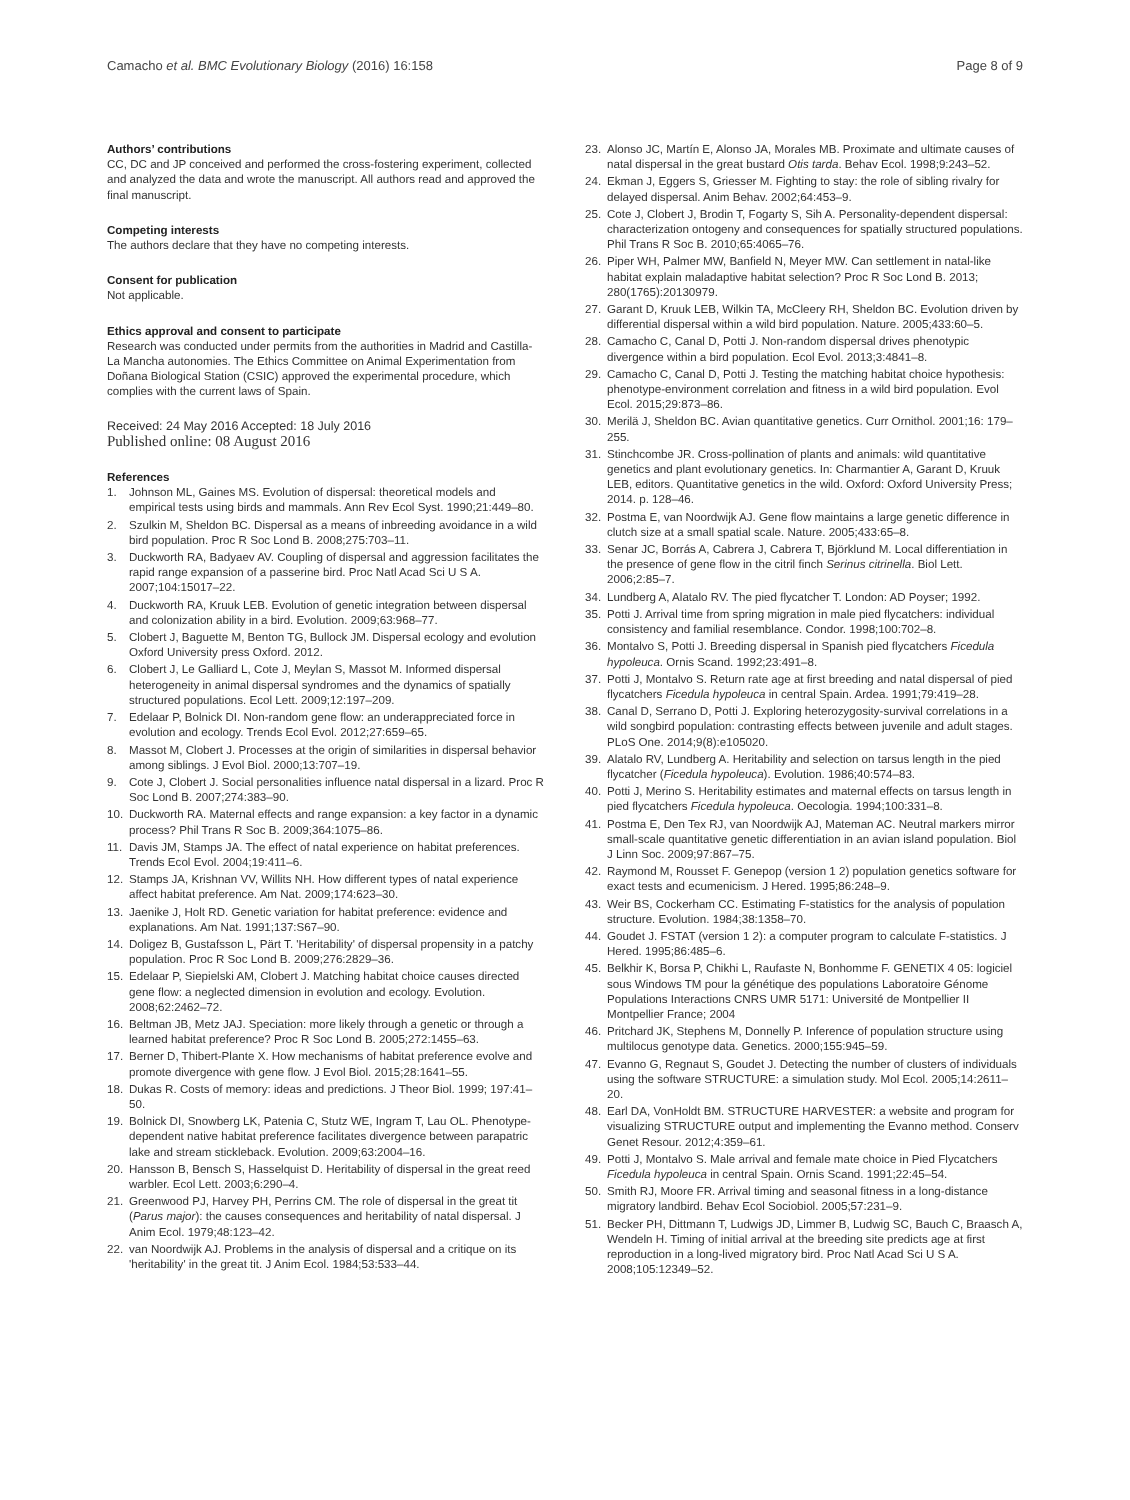Camacho et al. BMC Evolutionary Biology (2016) 16:158 Page 8 of 9
Authors’ contributions
CC, DC and JP conceived and performed the cross-fostering experiment, collected and analyzed the data and wrote the manuscript. All authors read and approved the final manuscript.
Competing interests
The authors declare that they have no competing interests.
Consent for publication
Not applicable.
Ethics approval and consent to participate
Research was conducted under permits from the authorities in Madrid and Castilla-La Mancha autonomies. The Ethics Committee on Animal Experimentation from Doñana Biological Station (CSIC) approved the experimental procedure, which complies with the current laws of Spain.
Received: 24 May 2016 Accepted: 18 July 2016
Published online: 08 August 2016
References
1. Johnson ML, Gaines MS. Evolution of dispersal: theoretical models and empirical tests using birds and mammals. Ann Rev Ecol Syst. 1990;21:449–80.
2. Szulkin M, Sheldon BC. Dispersal as a means of inbreeding avoidance in a wild bird population. Proc R Soc Lond B. 2008;275:703–11.
3. Duckworth RA, Badyaev AV. Coupling of dispersal and aggression facilitates the rapid range expansion of a passerine bird. Proc Natl Acad Sci U S A. 2007;104:15017–22.
4. Duckworth RA, Kruuk LEB. Evolution of genetic integration between dispersal and colonization ability in a bird. Evolution. 2009;63:968–77.
5. Clobert J, Baguette M, Benton TG, Bullock JM. Dispersal ecology and evolution Oxford University press Oxford. 2012.
6. Clobert J, Le Galliard L, Cote J, Meylan S, Massot M. Informed dispersal heterogeneity in animal dispersal syndromes and the dynamics of spatially structured populations. Ecol Lett. 2009;12:197–209.
7. Edelaar P, Bolnick DI. Non-random gene flow: an underappreciated force in evolution and ecology. Trends Ecol Evol. 2012;27:659–65.
8. Massot M, Clobert J. Processes at the origin of similarities in dispersal behavior among siblings. J Evol Biol. 2000;13:707–19.
9. Cote J, Clobert J. Social personalities influence natal dispersal in a lizard. Proc R Soc Lond B. 2007;274:383–90.
10. Duckworth RA. Maternal effects and range expansion: a key factor in a dynamic process? Phil Trans R Soc B. 2009;364:1075–86.
11. Davis JM, Stamps JA. The effect of natal experience on habitat preferences. Trends Ecol Evol. 2004;19:411–6.
12. Stamps JA, Krishnan VV, Willits NH. How different types of natal experience affect habitat preference. Am Nat. 2009;174:623–30.
13. Jaenike J, Holt RD. Genetic variation for habitat preference: evidence and explanations. Am Nat. 1991;137:S67–90.
14. Doligez B, Gustafsson L, Pärt T. 'Heritability' of dispersal propensity in a patchy population. Proc R Soc Lond B. 2009;276:2829–36.
15. Edelaar P, Siepielski AM, Clobert J. Matching habitat choice causes directed gene flow: a neglected dimension in evolution and ecology. Evolution. 2008;62:2462–72.
16. Beltman JB, Metz JAJ. Speciation: more likely through a genetic or through a learned habitat preference? Proc R Soc Lond B. 2005;272:1455–63.
17. Berner D, Thibert-Plante X. How mechanisms of habitat preference evolve and promote divergence with gene flow. J Evol Biol. 2015;28:1641–55.
18. Dukas R. Costs of memory: ideas and predictions. J Theor Biol. 1999; 197:41–50.
19. Bolnick DI, Snowberg LK, Patenia C, Stutz WE, Ingram T, Lau OL. Phenotype-dependent native habitat preference facilitates divergence between parapatric lake and stream stickleback. Evolution. 2009;63:2004–16.
20. Hansson B, Bensch S, Hasselquist D. Heritability of dispersal in the great reed warbler. Ecol Lett. 2003;6:290–4.
21. Greenwood PJ, Harvey PH, Perrins CM. The role of dispersal in the great tit (Parus major): the causes consequences and heritability of natal dispersal. J Anim Ecol. 1979;48:123–42.
22. van Noordwijk AJ. Problems in the analysis of dispersal and a critique on its 'heritability' in the great tit. J Anim Ecol. 1984;53:533–44.
23. Alonso JC, Martín E, Alonso JA, Morales MB. Proximate and ultimate causes of natal dispersal in the great bustard Otis tarda. Behav Ecol. 1998;9:243–52.
24. Ekman J, Eggers S, Griesser M. Fighting to stay: the role of sibling rivalry for delayed dispersal. Anim Behav. 2002;64:453–9.
25. Cote J, Clobert J, Brodin T, Fogarty S, Sih A. Personality-dependent dispersal: characterization ontogeny and consequences for spatially structured populations. Phil Trans R Soc B. 2010;65:4065–76.
26. Piper WH, Palmer MW, Banfield N, Meyer MW. Can settlement in natal-like habitat explain maladaptive habitat selection? Proc R Soc Lond B. 2013; 280(1765):20130979.
27. Garant D, Kruuk LEB, Wilkin TA, McCleery RH, Sheldon BC. Evolution driven by differential dispersal within a wild bird population. Nature. 2005;433:60–5.
28. Camacho C, Canal D, Potti J. Non-random dispersal drives phenotypic divergence within a bird population. Ecol Evol. 2013;3:4841–8.
29. Camacho C, Canal D, Potti J. Testing the matching habitat choice hypothesis: phenotype-environment correlation and fitness in a wild bird population. Evol Ecol. 2015;29:873–86.
30. Merilä J, Sheldon BC. Avian quantitative genetics. Curr Ornithol. 2001;16: 179–255.
31. Stinchcombe JR. Cross-pollination of plants and animals: wild quantitative genetics and plant evolutionary genetics. In: Charmantier A, Garant D, Kruuk LEB, editors. Quantitative genetics in the wild. Oxford: Oxford University Press; 2014. p. 128–46.
32. Postma E, van Noordwijk AJ. Gene flow maintains a large genetic difference in clutch size at a small spatial scale. Nature. 2005;433:65–8.
33. Senar JC, Borrás A, Cabrera J, Cabrera T, Björklund M. Local differentiation in the presence of gene flow in the citril finch Serinus citrinella. Biol Lett. 2006;2:85–7.
34. Lundberg A, Alatalo RV. The pied flycatcher T. London: AD Poyser; 1992.
35. Potti J. Arrival time from spring migration in male pied flycatchers: individual consistency and familial resemblance. Condor. 1998;100:702–8.
36. Montalvo S, Potti J. Breeding dispersal in Spanish pied flycatchers Ficedula hypoleuca. Ornis Scand. 1992;23:491–8.
37. Potti J, Montalvo S. Return rate age at first breeding and natal dispersal of pied flycatchers Ficedula hypoleuca in central Spain. Ardea. 1991;79:419–28.
38. Canal D, Serrano D, Potti J. Exploring heterozygosity-survival correlations in a wild songbird population: contrasting effects between juvenile and adult stages. PLoS One. 2014;9(8):e105020.
39. Alatalo RV, Lundberg A. Heritability and selection on tarsus length in the pied flycatcher (Ficedula hypoleuca). Evolution. 1986;40:574–83.
40. Potti J, Merino S. Heritability estimates and maternal effects on tarsus length in pied flycatchers Ficedula hypoleuca. Oecologia. 1994;100:331–8.
41. Postma E, Den Tex RJ, van Noordwijk AJ, Mateman AC. Neutral markers mirror small-scale quantitative genetic differentiation in an avian island population. Biol J Linn Soc. 2009;97:867–75.
42. Raymond M, Rousset F. Genepop (version 1 2) population genetics software for exact tests and ecumenicism. J Hered. 1995;86:248–9.
43. Weir BS, Cockerham CC. Estimating F-statistics for the analysis of population structure. Evolution. 1984;38:1358–70.
44. Goudet J. FSTAT (version 1 2): a computer program to calculate F-statistics. J Hered. 1995;86:485–6.
45. Belkhir K, Borsa P, Chikhi L, Raufaste N, Bonhomme F. GENETIX 4 05: logiciel sous Windows TM pour la génétique des populations Laboratoire Génome Populations Interactions CNRS UMR 5171: Université de Montpellier II Montpellier France; 2004
46. Pritchard JK, Stephens M, Donnelly P. Inference of population structure using multilocus genotype data. Genetics. 2000;155:945–59.
47. Evanno G, Regnaut S, Goudet J. Detecting the number of clusters of individuals using the software STRUCTURE: a simulation study. Mol Ecol. 2005;14:2611–20.
48. Earl DA, VonHoldt BM. STRUCTURE HARVESTER: a website and program for visualizing STRUCTURE output and implementing the Evanno method. Conserv Genet Resour. 2012;4:359–61.
49. Potti J, Montalvo S. Male arrival and female mate choice in Pied Flycatchers Ficedula hypoleuca in central Spain. Ornis Scand. 1991;22:45–54.
50. Smith RJ, Moore FR. Arrival timing and seasonal fitness in a long-distance migratory landbird. Behav Ecol Sociobiol. 2005;57:231–9.
51. Becker PH, Dittmann T, Ludwigs JD, Limmer B, Ludwig SC, Bauch C, Braasch A, Wendeln H. Timing of initial arrival at the breeding site predicts age at first reproduction in a long-lived migratory bird. Proc Natl Acad Sci U S A. 2008;105:12349–52.